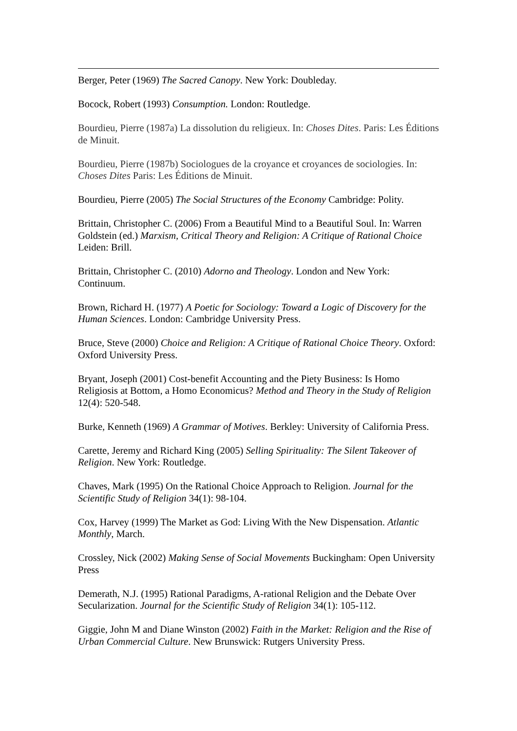Berger, Peter (1969) The Sacred Canopy. New York: Doubleday.
Bocock, Robert (1993) Consumption. London: Routledge.
Bourdieu, Pierre (1987a) La dissolution du religieux. In: Choses Dites. Paris: Les Éditions de Minuit.
Bourdieu, Pierre (1987b) Sociologues de la croyance et croyances de sociologies. In: Choses Dites Paris: Les Éditions de Minuit.
Bourdieu, Pierre (2005) The Social Structures of the Economy Cambridge: Polity.
Brittain, Christopher C. (2006) From a Beautiful Mind to a Beautiful Soul. In: Warren Goldstein (ed.) Marxism, Critical Theory and Religion: A Critique of Rational Choice Leiden: Brill.
Brittain, Christopher C. (2010) Adorno and Theology. London and New York: Continuum.
Brown, Richard H. (1977) A Poetic for Sociology: Toward a Logic of Discovery for the Human Sciences. London: Cambridge University Press.
Bruce, Steve (2000) Choice and Religion: A Critique of Rational Choice Theory. Oxford: Oxford University Press.
Bryant, Joseph (2001) Cost-benefit Accounting and the Piety Business: Is Homo Religiosis at Bottom, a Homo Economicus? Method and Theory in the Study of Religion 12(4): 520-548.
Burke, Kenneth (1969) A Grammar of Motives. Berkley: University of California Press.
Carette, Jeremy and Richard King (2005) Selling Spirituality: The Silent Takeover of Religion. New York: Routledge.
Chaves, Mark (1995) On the Rational Choice Approach to Religion. Journal for the Scientific Study of Religion 34(1): 98-104.
Cox, Harvey (1999) The Market as God: Living With the New Dispensation. Atlantic Monthly, March.
Crossley, Nick (2002) Making Sense of Social Movements Buckingham: Open University Press
Demerath, N.J. (1995) Rational Paradigms, A-rational Religion and the Debate Over Secularization. Journal for the Scientific Study of Religion 34(1): 105-112.
Giggie, John M and Diane Winston (2002) Faith in the Market: Religion and the Rise of Urban Commercial Culture. New Brunswick: Rutgers University Press.